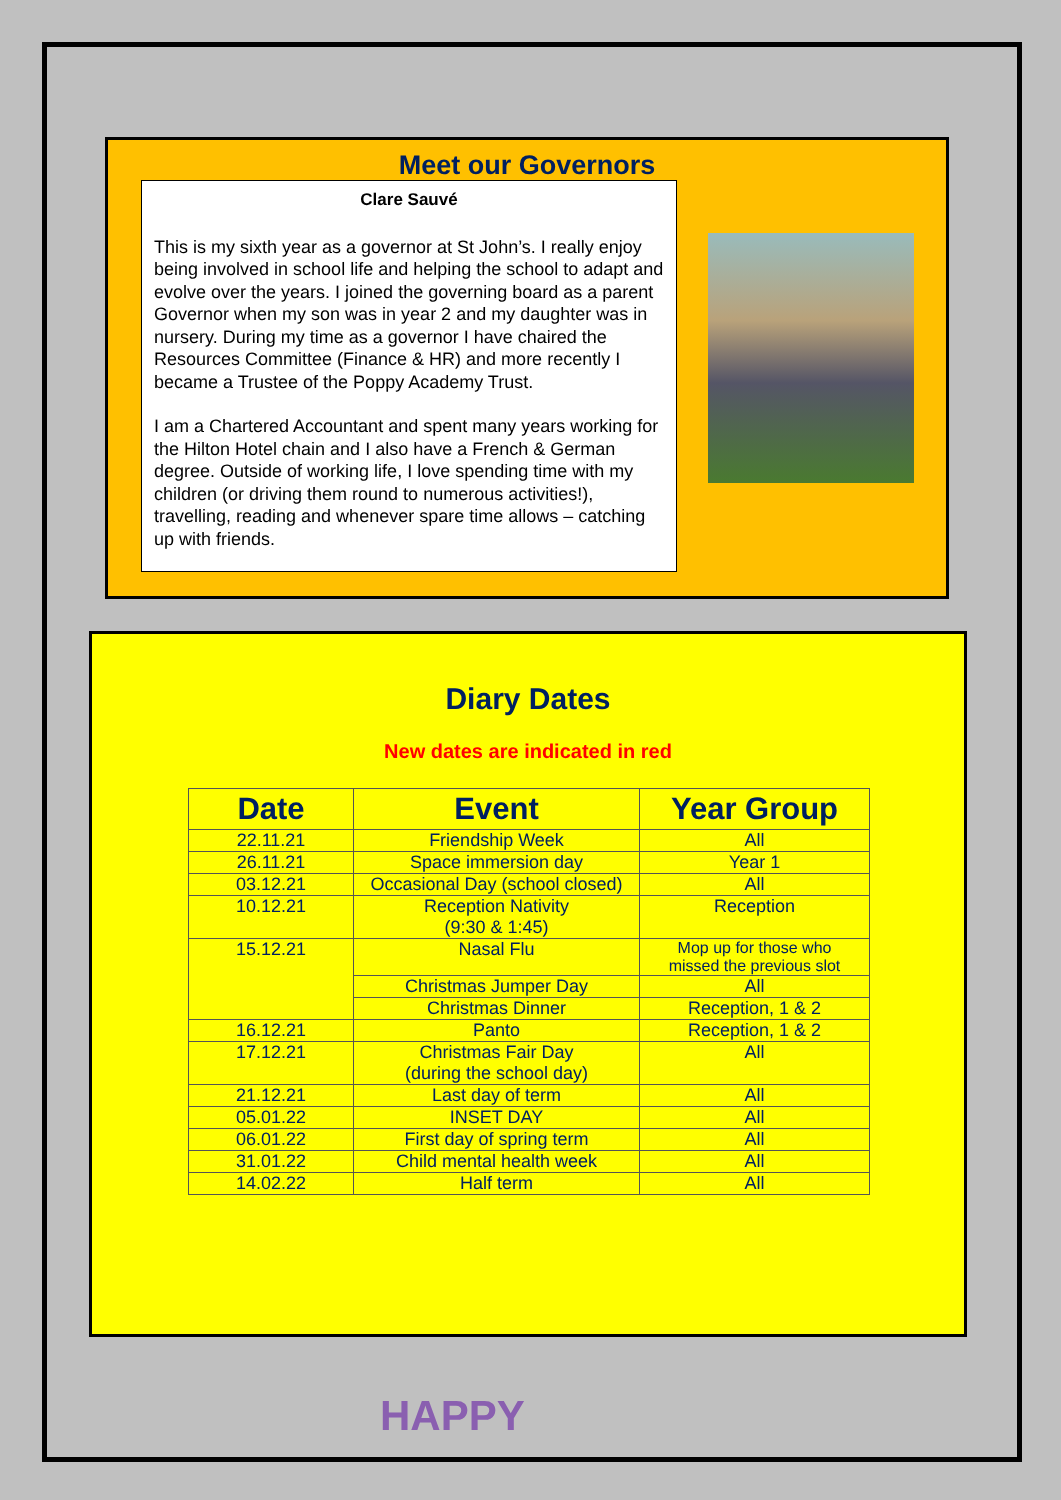Meet our Governors
Clare Sauvé
This is my sixth year as a governor at St John’s. I really enjoy being involved in school life and helping the school to adapt and evolve over the years. I joined the governing board as a parent Governor when my son was in year 2 and my daughter was in nursery. During my time as a governor I have chaired the Resources Committee (Finance & HR) and more recently I became a Trustee of the Poppy Academy Trust.
I am a Chartered Accountant and spent many years working for the Hilton Hotel chain and I also have a French & German degree. Outside of working life, I love spending time with my children (or driving them round to numerous activities!), travelling, reading and whenever spare time allows – catching up with friends.
Diary Dates
New dates are indicated in red
| Date | Event | Year Group |
| --- | --- | --- |
| 22.11.21 | Friendship Week | All |
| 26.11.21 | Space immersion day | Year 1 |
| 03.12.21 | Occasional Day (school closed) | All |
| 10.12.21 | Reception Nativity (9:30 & 1:45) | Reception |
| 15.12.21 | Nasal Flu | Mop up for those who missed the previous slot |
| | Christmas Jumper Day | All |
| | Christmas Dinner | Reception, 1 & 2 |
| 16.12.21 | Panto | Reception, 1 & 2 |
| 17.12.21 | Christmas Fair Day (during the school day) | All |
| 21.12.21 | Last day of term | All |
| 05.01.22 | INSET DAY | All |
| 06.01.22 | First day of spring term | All |
| 31.01.22 | Child mental health week | All |
| 14.02.22 | Half term | All |
HAPPY